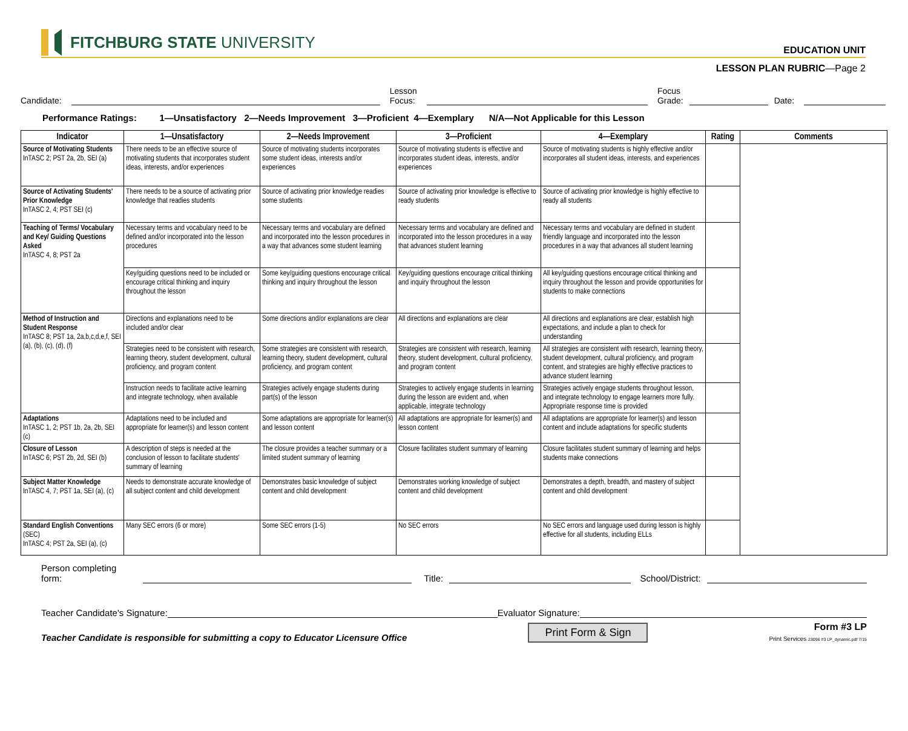FITCHBURG STATE UNIVERSITY
EDUCATION UNIT
LESSON PLAN RUBRIC—Page 2
Candidate:
Lesson
Focus:
Focus
Grade:
Date:
Performance Ratings: 1—Unsatisfactory 2—Needs Improvement 3—Proficient 4—Exemplary N/A—Not Applicable for this Lesson
| Indicator | 1—Unsatisfactory | 2—Needs Improvement | 3—Proficient | 4—Exemplary | Rating | Comments |
| --- | --- | --- | --- | --- | --- | --- |
| Source of Motivating Students InTASC 2; PST 2a, 2b, SEI (a) | There needs to be an effective source of motivating students that incorporates student ideas, interests, and/or experiences | Source of motivating students incorporates some student ideas, interests and/or experiences | Source of motivating students is effective and incorporates student ideas, interests, and/or experiences | Source of motivating students is highly effective and/or incorporates all student ideas, interests, and experiences | | |
| Source of Activating Students' Prior Knowledge InTASC 2, 4; PST SEI (c) | There needs to be a source of activating prior knowledge that readies students | Source of activating prior knowledge readies some students | Source of activating prior knowledge is effective to ready students | Source of activating prior knowledge is highly effective to ready all students | | |
| Teaching of Terms/ Vocabulary and Key/ Guiding Questions Asked InTASC 4, 8; PST 2a | Necessary terms and vocabulary need to be defined and/or incorporated into the lesson procedures | Necessary terms and vocabulary are defined and incorporated into the lesson procedures in a way that advances some student learning | Necessary terms and vocabulary are defined and incorporated into the lesson procedures in a way that advances student learning | Necessary terms and vocabulary are defined in student friendly language and incorporated into the lesson procedures in a way that advances all student learning | | |
| | Key/guiding questions need to be included or encourage critical thinking and inquiry throughout the lesson | Some key/guiding questions encourage critical thinking and inquiry throughout the lesson | Key/guiding questions encourage critical thinking and inquiry throughout the lesson | All key/guiding questions encourage critical thinking and inquiry throughout the lesson and provide opportunities for students to make connections | | |
| Method of Instruction and Student Response InTASC 8; PST 1a, 2a,b,c,d,e,f, SEI (a), (b), (c), (d), (f) | Directions and explanations need to be included and/or clear | Some directions and/or explanations are clear | All directions and explanations are clear | All directions and explanations are clear, establish high expectations, and include a plan to check for understanding | | |
| | Strategies need to be consistent with research, learning theory, student development, cultural proficiency, and program content | Some strategies are consistent with research, learning theory, student development, cultural proficiency, and program content | Strategies are consistent with research, learning theory, student development, cultural proficiency, and program content | All strategies are consistent with research, learning theory, student development, cultural proficiency, and program content, and strategies are highly effective practices to advance student learning | | |
| | Instruction needs to facilitate active learning and integrate technology, when available | Strategies actively engage students during part(s) of the lesson | Strategies to actively engage students in learning during the lesson are evident and, when applicable, integrate technology | Strategies actively engage students throughout lesson, and integrate technology to engage learners more fully. Appropriate response time is provided | | |
| Adaptations InTASC 1, 2; PST 1b, 2a, 2b, SEI (c) | Adaptations need to be included and appropriate for learner(s) and lesson content | Some adaptations are appropriate for learner(s) and lesson content | All adaptations are appropriate for learner(s) and lesson content | All adaptations are appropriate for learner(s) and lesson content and include adaptations for specific students | | |
| Closure of Lesson InTASC 6; PST 2b, 2d, SEI (b) | A description of steps is needed at the conclusion of lesson to facilitate students' summary of learning | The closure provides a teacher summary or a limited student summary of learning | Closure facilitates student summary of learning | Closure facilitates student summary of learning and helps students make connections | | |
| Subject Matter Knowledge InTASC 4, 7; PST 1a, SEI (a), (c) | Needs to demonstrate accurate knowledge of all subject content and child development | Demonstrates basic knowledge of subject content and child development | Demonstrates working knowledge of subject content and child development | Demonstrates a depth, breadth, and mastery of subject content and child development | | |
| Standard English Conventions (SEC) InTASC 4; PST 2a, SEI (a), (c) | Many SEC errors (6 or more) | Some SEC errors (1-5) | No SEC errors | No SEC errors and language used during lesson is highly effective for all students, including ELLs | | |
Person completing form:
Title:
School/District:
Teacher Candidate's Signature:
Evaluator Signature:
Teacher Candidate is responsible for submitting a copy to Educator Licensure Office Print Form & Sign
Form #3 LP
Print Services 23096 #3 LP_dynamic.pdf 7/15